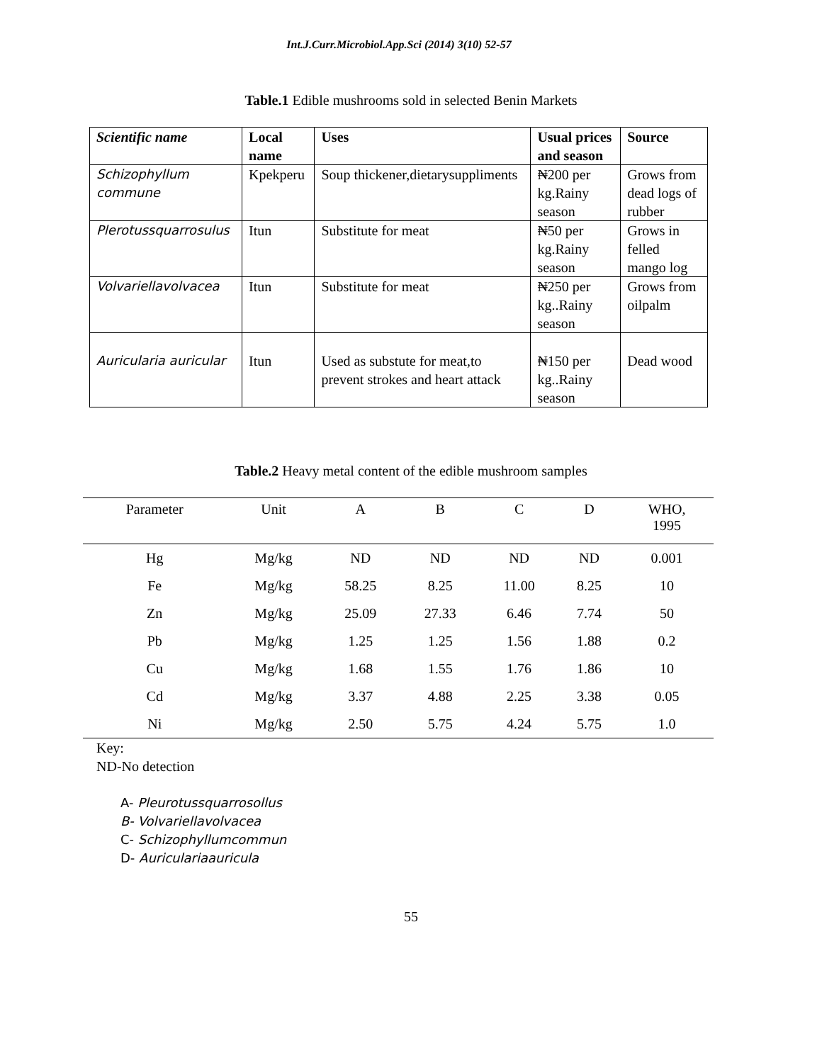Int.J.Curr.Microbiol.App.Sci (2014) 3(10) 52-57
Table.1 Edible mushrooms sold in selected Benin Markets
| Scientific name | Local name | Uses | Usual prices and season | Source |
| --- | --- | --- | --- | --- |
| Schizophyllum commune | Kpekperu | Soup thickener,dietarysuppliments | ₦200 per kg.Rainy season | Grows from dead logs of rubber |
| Plerotussquarrosulus | Itun | Substitute for meat | ₦50 per kg.Rainy season | Grows in felled mango log |
| Volvariellavolvacea | Itun | Substitute for meat | ₦250 per kg..Rainy season | Grows from oilpalm |
| Auricularia auricular | Itun | Used as substute for meat,to prevent strokes and heart attack | ₦150 per kg..Rainy season | Dead wood |
Table.2 Heavy metal content of the edible mushroom samples
| Parameter | Unit | A | B | C | D | WHO, 1995 |
| --- | --- | --- | --- | --- | --- | --- |
| Hg | Mg/kg | ND | ND | ND | ND | 0.001 |
| Fe | Mg/kg | 58.25 | 8.25 | 11.00 | 8.25 | 10 |
| Zn | Mg/kg | 25.09 | 27.33 | 6.46 | 7.74 | 50 |
| Pb | Mg/kg | 1.25 | 1.25 | 1.56 | 1.88 | 0.2 |
| Cu | Mg/kg | 1.68 | 1.55 | 1.76 | 1.86 | 10 |
| Cd | Mg/kg | 3.37 | 4.88 | 2.25 | 3.38 | 0.05 |
| Ni | Mg/kg | 2.50 | 5.75 | 4.24 | 5.75 | 1.0 |
Key:
ND-No detection
A- Pleurotussquarrosollus
B- Volvariellavolvacea
C- Schizophyllumcommun
D- Auriculariaauricula
55